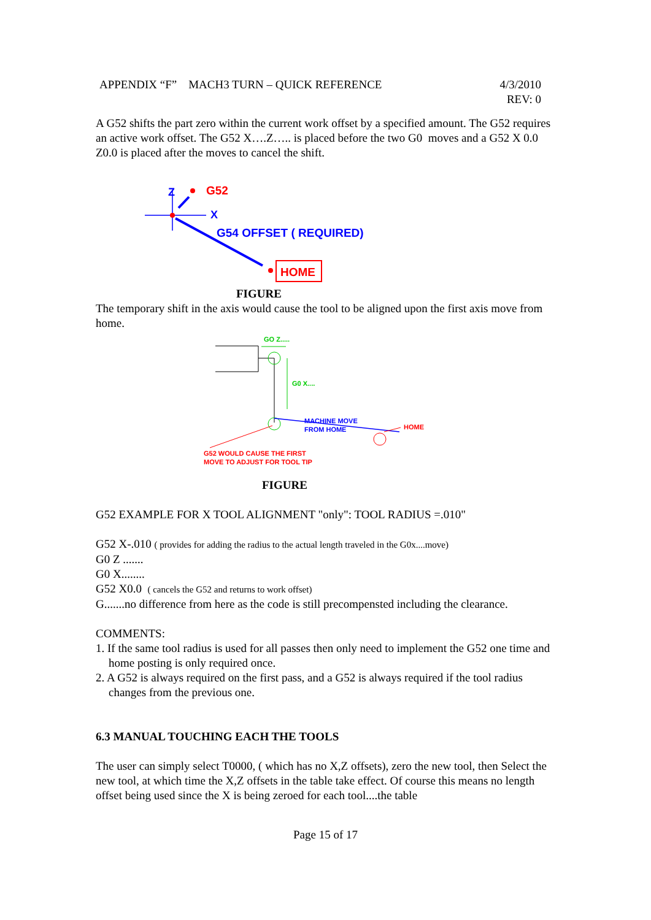APPENDIX “F” MACH3 TURN – QUICK REFERENCE 4/3/2010
REV: 0
A G52 shifts the part zero within the current work offset by a specified amount. The G52 requires an active work offset. The G52 X….Z….. is placed before the two G0 moves and a G52 X 0.0 Z0.0 is placed after the moves to cancel the shift.
Z
G52
X
G54 OFFSET ( REQUIRED)
HOME
FIGURE
The temporary shift in the axis would cause the tool to be aligned upon the first axis move from home.
GO Z.....
G0 X....
MACHINE MOVE
FROM HOME
HOME
G52 WOULD CAUSE THE FIRST
MOVE TO ADJUST FOR TOOL TIP
FIGURE
G52 EXAMPLE FOR X TOOL ALIGNMENT "only": TOOL RADIUS =.010"
G52 X-.010 ( provides for adding the radius to the actual length traveled in the G0x....move)
G0 Z .......
G0 X........
G52 X0.0 ( cancels the G52 and returns to work offset)
G.......no difference from here as the code is still precompensted including the clearance.
COMMENTS:
1. If the same tool radius is used for all passes then only need to implement the G52 one time and home posting is only required once.
2. A G52 is always required on the first pass, and a G52 is always required if the tool radius changes from the previous one.
6.3 MANUAL TOUCHING EACH THE TOOLS
The user can simply select T0000, ( which has no X,Z offsets), zero the new tool, then Select the new tool, at which time the X,Z offsets in the table take effect. Of course this means no length offset being used since the X is being zeroed for each tool....the table
Page 15 of 17